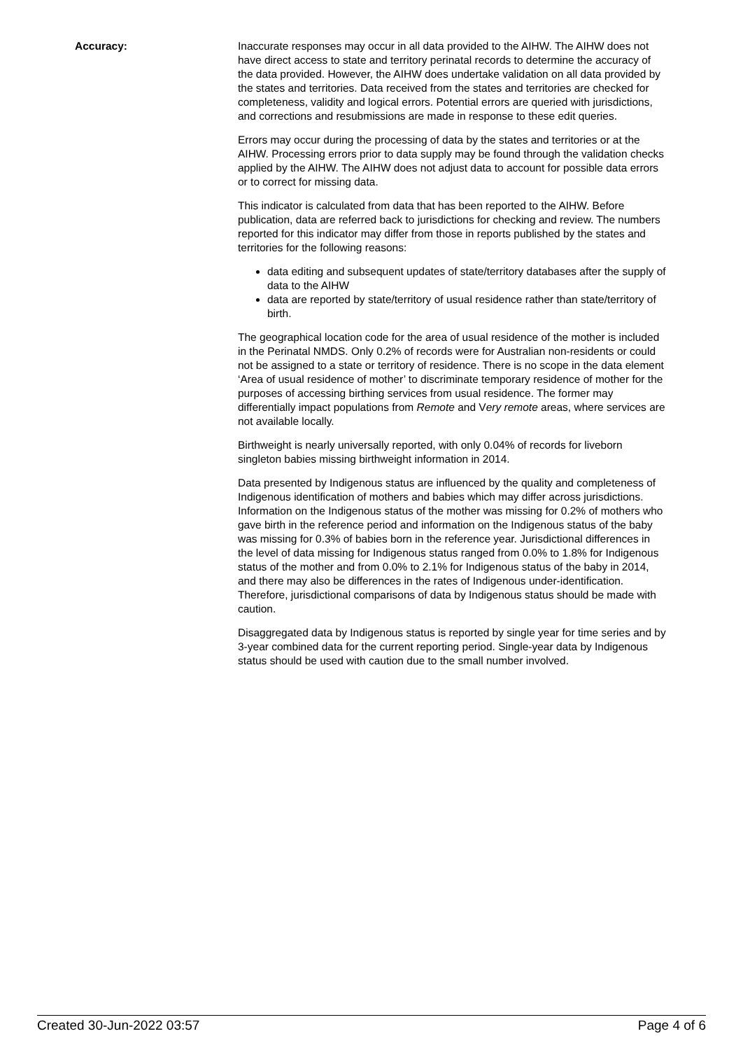Accuracy: Inaccurate responses may occur in all data provided to the AIHW. The AIHW does not have direct access to state and territory perinatal records to determine the accuracy of the data provided. However, the AIHW does undertake validation on all data provided by the states and territories. Data received from the states and territories are checked for completeness, validity and logical errors. Potential errors are queried with jurisdictions, and corrections and resubmissions are made in response to these edit queries.
Errors may occur during the processing of data by the states and territories or at the AIHW. Processing errors prior to data supply may be found through the validation checks applied by the AIHW. The AIHW does not adjust data to account for possible data errors or to correct for missing data.
This indicator is calculated from data that has been reported to the AIHW. Before publication, data are referred back to jurisdictions for checking and review. The numbers reported for this indicator may differ from those in reports published by the states and territories for the following reasons:
data editing and subsequent updates of state/territory databases after the supply of data to the AIHW
data are reported by state/territory of usual residence rather than state/territory of birth.
The geographical location code for the area of usual residence of the mother is included in the Perinatal NMDS. Only 0.2% of records were for Australian non-residents or could not be assigned to a state or territory of residence. There is no scope in the data element ‘Area of usual residence of mother’ to discriminate temporary residence of mother for the purposes of accessing birthing services from usual residence. The former may differentially impact populations from Remote and Very remote areas, where services are not available locally.
Birthweight is nearly universally reported, with only 0.04% of records for liveborn singleton babies missing birthweight information in 2014.
Data presented by Indigenous status are influenced by the quality and completeness of Indigenous identification of mothers and babies which may differ across jurisdictions. Information on the Indigenous status of the mother was missing for 0.2% of mothers who gave birth in the reference period and information on the Indigenous status of the baby was missing for 0.3% of babies born in the reference year. Jurisdictional differences in the level of data missing for Indigenous status ranged from 0.0% to 1.8% for Indigenous status of the mother and from 0.0% to 2.1% for Indigenous status of the baby in 2014, and there may also be differences in the rates of Indigenous under-identification. Therefore, jurisdictional comparisons of data by Indigenous status should be made with caution.
Disaggregated data by Indigenous status is reported by single year for time series and by 3-year combined data for the current reporting period. Single-year data by Indigenous status should be used with caution due to the small number involved.
Created 30-Jun-2022 03:57 Page 4 of 6